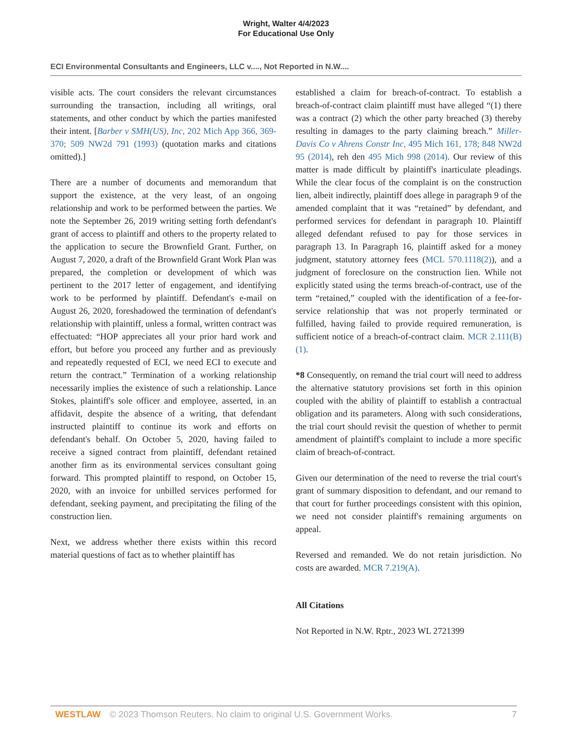Wright, Walter 4/4/2023
For Educational Use Only
ECI Environmental Consultants and Engineers, LLC v...., Not Reported in N.W....
visible acts. The court considers the relevant circumstances surrounding the transaction, including all writings, oral statements, and other conduct by which the parties manifested their intent. [Barber v SMH(US), Inc, 202 Mich App 366, 369-370; 509 NW2d 791 (1993) (quotation marks and citations omitted).]
There are a number of documents and memorandum that support the existence, at the very least, of an ongoing relationship and work to be performed between the parties. We note the September 26, 2019 writing setting forth defendant's grant of access to plaintiff and others to the property related to the application to secure the Brownfield Grant. Further, on August 7, 2020, a draft of the Brownfield Grant Work Plan was prepared, the completion or development of which was pertinent to the 2017 letter of engagement, and identifying work to be performed by plaintiff. Defendant's e-mail on August 26, 2020, foreshadowed the termination of defendant's relationship with plaintiff, unless a formal, written contract was effectuated: “HOP appreciates all your prior hard work and effort, but before you proceed any further and as previously and repeatedly requested of ECI, we need ECI to execute and return the contract.” Termination of a working relationship necessarily implies the existence of such a relationship. Lance Stokes, plaintiff's sole officer and employee, asserted, in an affidavit, despite the absence of a writing, that defendant instructed plaintiff to continue its work and efforts on defendant's behalf. On October 5, 2020, having failed to receive a signed contract from plaintiff, defendant retained another firm as its environmental services consultant going forward. This prompted plaintiff to respond, on October 15, 2020, with an invoice for unbilled services performed for defendant, seeking payment, and precipitating the filing of the construction lien.
Next, we address whether there exists within this record material questions of fact as to whether plaintiff has
established a claim for breach-of-contract. To establish a breach-of-contract claim plaintiff must have alleged “(1) there was a contract (2) which the other party breached (3) thereby resulting in damages to the party claiming breach.” Miller-Davis Co v Ahrens Constr Inc, 495 Mich 161, 178; 848 NW2d 95 (2014), reh den 495 Mich 998 (2014). Our review of this matter is made difficult by plaintiff's inarticulate pleadings. While the clear focus of the complaint is on the construction lien, albeit indirectly, plaintiff does allege in paragraph 9 of the amended complaint that it was “retained” by defendant, and performed services for defendant in paragraph 10. Plaintiff alleged defendant refused to pay for those services in paragraph 13. In Paragraph 16, plaintiff asked for a money judgment, statutory attorney fees (MCL 570.1118(2)), and a judgment of foreclosure on the construction lien. While not explicitly stated using the terms breach-of-contract, use of the term “retained,” coupled with the identification of a fee-for-service relationship that was not properly terminated or fulfilled, having failed to provide required remuneration, is sufficient notice of a breach-of-contract claim. MCR 2.111(B)(1).
*8 Consequently, on remand the trial court will need to address the alternative statutory provisions set forth in this opinion coupled with the ability of plaintiff to establish a contractual obligation and its parameters. Along with such considerations, the trial court should revisit the question of whether to permit amendment of plaintiff's complaint to include a more specific claim of breach-of-contract.
Given our determination of the need to reverse the trial court's grant of summary disposition to defendant, and our remand to that court for further proceedings consistent with this opinion, we need not consider plaintiff's remaining arguments on appeal.
Reversed and remanded. We do not retain jurisdiction. No costs are awarded. MCR 7.219(A).
All Citations
Not Reported in N.W. Rptr., 2023 WL 2721399
WESTLAW © 2023 Thomson Reuters. No claim to original U.S. Government Works. 7